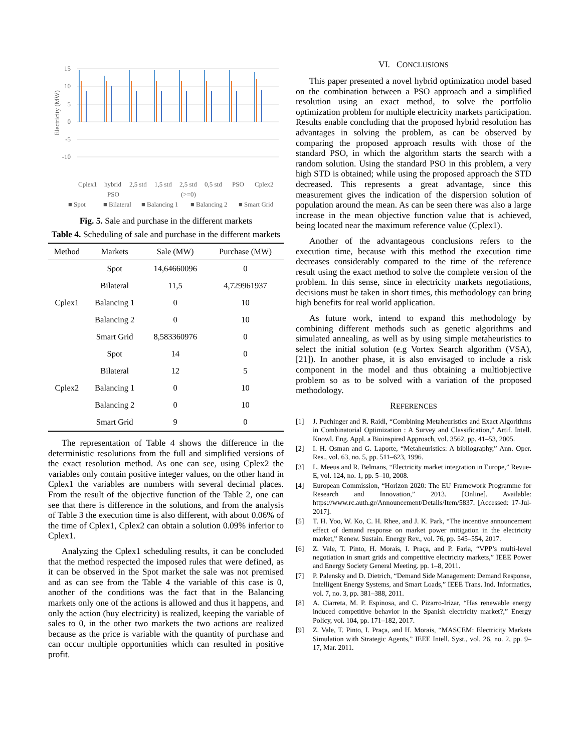15
10
5
0
-5
-10
Electricity (MW)
Cplex1
hybrid
PSO
2,5 std
1,5 std
2,5 std
(>=0)
0,5 std
PSO
Cplex2
■ Spot
■ Bilateral
■ Balancing 1
■ Balancing 2
■ Smart Grid
Fig. 5. Sale and purchase in the different markets
Table 4. Scheduling of sale and purchase in the different markets
| Method | Markets | Sale (MW) | Purchase (MW) |
| --- | --- | --- | --- |
| Cplex1 | Spot | 14,64660096 | 0 |
| | Bilateral | 11,5 | 4,729961937 |
| | Balancing 1 | 0 | 10 |
| | Balancing 2 | 0 | 10 |
| | Smart Grid | 8,583360976 | 0 |
| Cplex2 | Spot | 14 | 0 |
| | Bilateral | 12 | 5 |
| | Balancing 1 | 0 | 10 |
| | Balancing 2 | 0 | 10 |
| | Smart Grid | 9 | 0 |
The representation of Table 4 shows the difference in the deterministic resolutions from the full and simplified versions of the exact resolution method. As one can see, using Cplex2 the variables only contain positive integer values, on the other hand in Cplex1 the variables are numbers with several decimal places. From the result of the objective function of the Table 2, one can see that there is difference in the solutions, and from the analysis of Table 3 the execution time is also different, with about 0.06% of the time of Cplex1, Cplex2 can obtain a solution 0.09% inferior to Cplex1.
Analyzing the Cplex1 scheduling results, it can be concluded that the method respected the imposed rules that were defined, as it can be observed in the Spot market the sale was not premised and as can see from the Table 4 the variable of this case is 0, another of the conditions was the fact that in the Balancing markets only one of the actions is allowed and thus it happens, and only the action (buy electricity) is realized, keeping the variable of sales to 0, in the other two markets the two actions are realized because as the price is variable with the quantity of purchase and can occur multiple opportunities which can resulted in positive profit.
VI. CONCLUSIONS
This paper presented a novel hybrid optimization model based on the combination between a PSO approach and a simplified resolution using an exact method, to solve the portfolio optimization problem for multiple electricity markets participation. Results enable concluding that the proposed hybrid resolution has advantages in solving the problem, as can be observed by comparing the proposed approach results with those of the standard PSO, in which the algorithm starts the search with a random solution. Using the standard PSO in this problem, a very high STD is obtained; while using the proposed approach the STD decreased. This represents a great advantage, since this measurement gives the indication of the dispersion solution of population around the mean. As can be seen there was also a large increase in the mean objective function value that is achieved, being located near the maximum reference value (Cplex1).
Another of the advantageous conclusions refers to the execution time, because with this method the execution time decreases considerably compared to the time of the reference result using the exact method to solve the complete version of the problem. In this sense, since in electricity markets negotiations, decisions must be taken in short times, this methodology can bring high benefits for real world application.
As future work, intend to expand this methodology by combining different methods such as genetic algorithms and simulated annealing, as well as by using simple metaheuristics to select the initial solution (e.g Vortex Search algorithm (VSA), [21]). In another phase, it is also envisaged to include a risk component in the model and thus obtaining a multiobjective problem so as to be solved with a variation of the proposed methodology.
REFERENCES
[1] J. Puchinger and R. Raidl, “Combining Metaheuristics and Exact Algorithms in Combinatorial Optimization : A Survey and Classification,” Artif. Intell. Knowl. Eng. Appl. a Bioinspired Approach, vol. 3562, pp. 41–53, 2005.
[2] I. H. Osman and G. Laporte, “Metaheuristics: A bibliography,” Ann. Oper. Res., vol. 63, no. 5, pp. 511–623, 1996.
[3] L. Meeus and R. Belmans, “Electricity market integration in Europe,” Revue-E, vol. 124, no. 1, pp. 5–10, 2008.
[4] European Commission, “Horizon 2020: The EU Framework Programme for Research and Innovation,” 2013. [Online]. Available: https://www.rc.auth.gr/Announcement/Details/Item/5837. [Accessed: 17-Jul-2017].
[5] T. H. Yoo, W. Ko, C. H. Rhee, and J. K. Park, “The incentive announcement effect of demand response on market power mitigation in the electricity market,” Renew. Sustain. Energy Rev., vol. 76, pp. 545–554, 2017.
[6] Z. Vale, T. Pinto, H. Morais, I. Praça, and P. Faria, “VPP’s multi-level negotiation in smart grids and competitive electricity markets,” IEEE Power and Energy Society General Meeting. pp. 1–8, 2011.
[7] P. Palensky and D. Dietrich, “Demand Side Management: Demand Response, Intelligent Energy Systems, and Smart Loads,” IEEE Trans. Ind. Informatics, vol. 7, no. 3, pp. 381–388, 2011.
[8] A. Ciarreta, M. P. Espinosa, and C. Pizarro-Irizar, “Has renewable energy induced competitive behavior in the Spanish electricity market?,” Energy Policy, vol. 104, pp. 171–182, 2017.
[9] Z. Vale, T. Pinto, I. Praça, and H. Morais, “MASCEM: Electricity Markets Simulation with Strategic Agents,” IEEE Intell. Syst., vol. 26, no. 2, pp. 9–17, Mar. 2011.